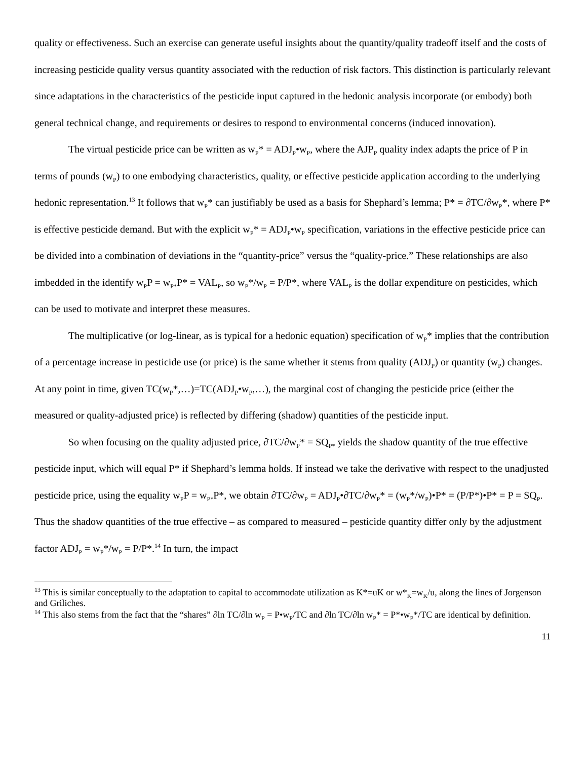quality or effectiveness. Such an exercise can generate useful insights about the quantity/quality tradeoff itself and the costs of increasing pesticide quality versus quantity associated with the reduction of risk factors. This distinction is particularly relevant since adaptations in the characteristics of the pesticide input captured in the hedonic analysis incorporate (or embody) both general technical change, and requirements or desires to respond to environmental concerns (induced innovation).
The virtual pesticide price can be written as w<sub>P</sub>* = ADJ<sub>P</sub>•w<sub>P</sub>, where the AJP<sub>P</sub> quality index adapts the price of P in terms of pounds (w<sub>P</sub>) to one embodying characteristics, quality, or effective pesticide application according to the underlying hedonic representation.<sup>13</sup> It follows that w<sub>P</sub>* can justifiably be used as a basis for Shephard’s lemma; P* = ∂TC/∂w<sub>P</sub>*, where P* is effective pesticide demand. But with the explicit w<sub>P</sub>* = ADJ<sub>P</sub>•w<sub>P</sub> specification, variations in the effective pesticide price can be divided into a combination of deviations in the “quantity-price” versus the “quality-price.” These relationships are also imbedded in the identify w<sub>P</sub>P = w<sub>P*</sub>P* = VAL<sub>P</sub>, so w<sub>P</sub>*/w<sub>P</sub> = P/P*, where VAL<sub>P</sub> is the dollar expenditure on pesticides, which can be used to motivate and interpret these measures.
The multiplicative (or log-linear, as is typical for a hedonic equation) specification of w<sub>P</sub>* implies that the contribution of a percentage increase in pesticide use (or price) is the same whether it stems from quality (ADJ<sub>P</sub>) or quantity (w<sub>P</sub>) changes. At any point in time, given TC(w<sub>P</sub>*,…)=TC(ADJ<sub>P</sub>•w<sub>P</sub>,…), the marginal cost of changing the pesticide price (either the measured or quality-adjusted price) is reflected by differing (shadow) quantities of the pesticide input.
So when focusing on the quality adjusted price, ∂TC/∂w<sub>P</sub>* = SQ<sub>P*</sub> yields the shadow quantity of the true effective pesticide input, which will equal P* if Shephard’s lemma holds. If instead we take the derivative with respect to the unadjusted pesticide price, using the equality w<sub>P</sub>P = w<sub>P*</sub>P*, we obtain ∂TC/∂w<sub>P</sub> = ADJ<sub>P</sub>•∂TC/∂w<sub>P</sub>* = (w<sub>P</sub>*/w<sub>P</sub>)•P* = (P/P*)•P* = P = SQ<sub>P</sub>. Thus the shadow quantities of the true effective – as compared to measured – pesticide quantity differ only by the adjustment factor ADJ<sub>P</sub> = w<sub>P</sub>*/w<sub>P</sub> = P/P*.<sup>14</sup> In turn, the impact
<sup>13</sup> This is similar conceptually to the adaptation to capital to accommodate utilization as K*=uK or w*<sub>K</sub>=w<sub>K</sub>/u, along the lines of Jorgenson and Griliches.
<sup>14</sup> This also stems from the fact that the “shares” ∂ln TC/∂ln w<sub>P</sub> = P•w<sub>P</sub>/TC and ∂ln TC/∂ln w<sub>P</sub>* = P*•w<sub>P</sub>*/TC are identical by definition.
11